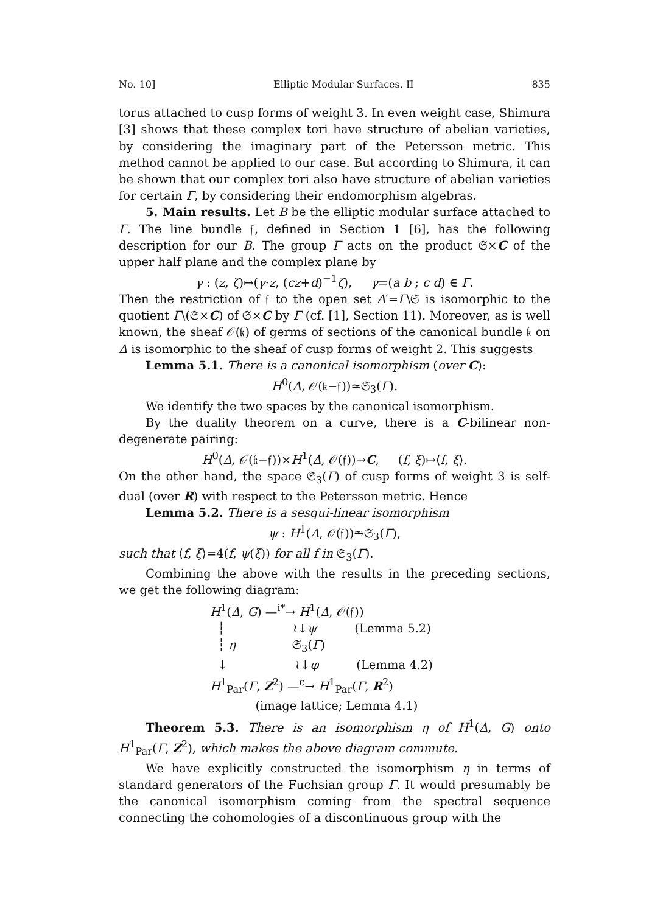No. 10] Elliptic Modular Surfaces. II 835
torus attached to cusp forms of weight 3. In even weight case, Shimura [3] shows that these complex tori have structure of abelian varieties, by considering the imaginary part of the Petersson metric. This method cannot be applied to our case. But according to Shimura, it can be shown that our complex tori also have structure of abelian varieties for certain Γ, by considering their endomorphism algebras.
5. Main results. Let B be the elliptic modular surface attached to Γ. The line bundle 𝔣, defined in Section 1 [6], has the following description for our B. The group Γ acts on the product 𝔖×C of the upper half plane and the complex plane by
γ : (z, ζ)↦(γ·z, (cz+d)<sup>−1</sup>ζ), γ=(a b ; c d) ∈ Γ.
Then the restriction of 𝔣 to the open set Δ′=Γ\𝔖 is isomorphic to the quotient Γ\(𝔖×C) of 𝔖×C by Γ (cf. [1], Section 11). Moreover, as is well known, the sheaf 𝒪(𝔨) of germs of sections of the canonical bundle 𝔨 on Δ is isomorphic to the sheaf of cusp forms of weight 2. This suggests
Lemma 5.1. There is a canonical isomorphism (over C):
H<sup>0</sup>(Δ, 𝒪(𝔨−𝔣))≃𝔖<sub>3</sub>(Γ).
We identify the two spaces by the canonical isomorphism.
By the duality theorem on a curve, there is a C-bilinear non-degenerate pairing:
H<sup>0</sup>(Δ, 𝒪(𝔨−𝔣))×H<sup>1</sup>(Δ, 𝒪(𝔣))→C, (f, ξ)↦⟨f, ξ⟩.
On the other hand, the space 𝔖<sub>3</sub>(Γ) of cusp forms of weight 3 is self-dual (over R) with respect to the Petersson metric. Hence
Lemma 5.2. There is a sesqui-linear isomorphism
ψ : H<sup>1</sup>(Δ, 𝒪(𝔣))⥲𝔖<sub>3</sub>(Γ),
such that ⟨f, ξ⟩=4(f, ψ(ξ)) for all f in 𝔖<sub>3</sub>(Γ).
Combining the above with the results in the preceding sections, we get the following diagram:
H<sup>1</sup>(Δ, G) —<sup>i*</sup>→ H<sup>1</sup>(Δ, 𝒪(𝔣))
┆ ≀↓ψ (Lemma 5.2)
┆ η 𝔖<sub>3</sub>(Γ)
↓ ≀↓φ (Lemma 4.2)
H<sup>1</sup><sub>Par</sub>(Γ, Z<sup>2</sup>) —<sup>c</sup>→ H<sup>1</sup><sub>Par</sub>(Γ, R<sup>2</sup>)
(image lattice; Lemma 4.1)
Theorem 5.3. There is an isomorphism η of H<sup>1</sup>(Δ, G) onto H<sup>1</sup><sub>Par</sub>(Γ, Z<sup>2</sup>), which makes the above diagram commute.
We have explicitly constructed the isomorphism η in terms of standard generators of the Fuchsian group Γ. It would presumably be the canonical isomorphism coming from the spectral sequence connecting the cohomologies of a discontinuous group with the